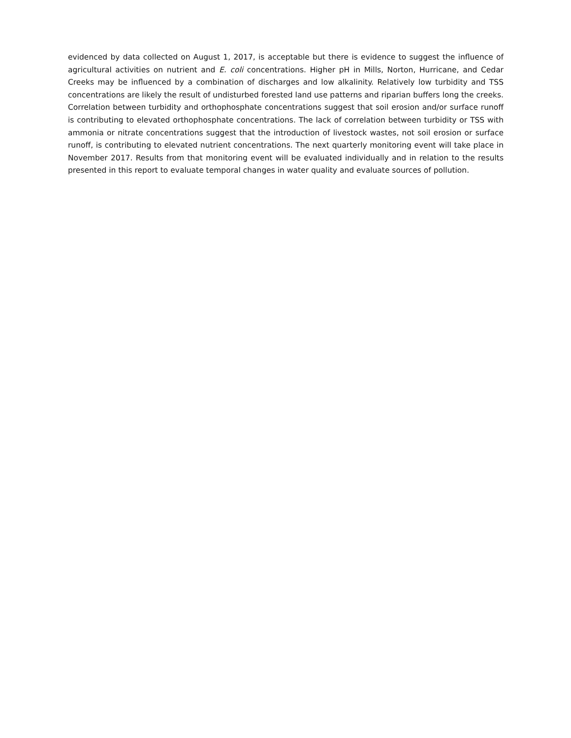evidenced by data collected on August 1, 2017, is acceptable but there is evidence to suggest the influence of agricultural activities on nutrient and E. coli concentrations. Higher pH in Mills, Norton, Hurricane, and Cedar Creeks may be influenced by a combination of discharges and low alkalinity. Relatively low turbidity and TSS concentrations are likely the result of undisturbed forested land use patterns and riparian buffers long the creeks. Correlation between turbidity and orthophosphate concentrations suggest that soil erosion and/or surface runoff is contributing to elevated orthophosphate concentrations. The lack of correlation between turbidity or TSS with ammonia or nitrate concentrations suggest that the introduction of livestock wastes, not soil erosion or surface runoff, is contributing to elevated nutrient concentrations. The next quarterly monitoring event will take place in November 2017. Results from that monitoring event will be evaluated individually and in relation to the results presented in this report to evaluate temporal changes in water quality and evaluate sources of pollution.